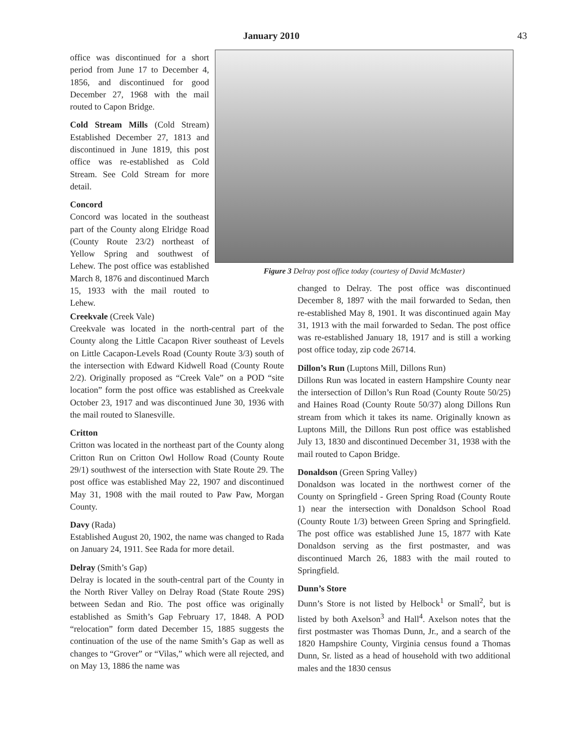January 2010 43
office was discontinued for a short period from June 17 to December 4, 1856, and discontinued for good December 27, 1968 with the mail routed to Capon Bridge.
Cold Stream Mills (Cold Stream) Established December 27, 1813 and discontinued in June 1819, this post office was re-established as Cold Stream. See Cold Stream for more detail.
Concord
Concord was located in the southeast part of the County along Elridge Road (County Route 23/2) northeast of Yellow Spring and southwest of Lehew. The post office was established March 8, 1876 and discontinued March 15, 1933 with the mail routed to Lehew.
Figure 3 Delray post office today (courtesy of David McMaster)
Creekvale (Creek Vale)
Creekvale was located in the north-central part of the County along the Little Cacapon River southeast of Levels on Little Cacapon-Levels Road (County Route 3/3) south of the intersection with Edward Kidwell Road (County Route 2/2). Originally proposed as “Creek Vale” on a POD “site location” form the post office was established as Creekvale October 23, 1917 and was discontinued June 30, 1936 with the mail routed to Slanesville.
Critton
Critton was located in the northeast part of the County along Critton Run on Critton Owl Hollow Road (County Route 29/1) southwest of the intersection with State Route 29. The post office was established May 22, 1907 and discontinued May 31, 1908 with the mail routed to Paw Paw, Morgan County.
Davy (Rada)
Established August 20, 1902, the name was changed to Rada on January 24, 1911. See Rada for more detail.
Delray (Smith’s Gap)
Delray is located in the south-central part of the County in the North River Valley on Delray Road (State Route 29S) between Sedan and Rio. The post office was originally established as Smith’s Gap February 17, 1848. A POD “relocation” form dated December 15, 1885 suggests the continuation of the use of the name Smith’s Gap as well as changes to “Grover” or “Vilas,” which were all rejected, and on May 13, 1886 the name was
changed to Delray. The post office was discontinued December 8, 1897 with the mail forwarded to Sedan, then re-established May 8, 1901. It was discontinued again May 31, 1913 with the mail forwarded to Sedan. The post office was re-established January 18, 1917 and is still a working post office today, zip code 26714.
Dillon’s Run (Luptons Mill, Dillons Run)
Dillons Run was located in eastern Hampshire County near the intersection of Dillon’s Run Road (County Route 50/25) and Haines Road (County Route 50/37) along Dillons Run stream from which it takes its name. Originally known as Luptons Mill, the Dillons Run post office was established July 13, 1830 and discontinued December 31, 1938 with the mail routed to Capon Bridge.
Donaldson (Green Spring Valley)
Donaldson was located in the northwest corner of the County on Springfield - Green Spring Road (County Route 1) near the intersection with Donaldson School Road (County Route 1/3) between Green Spring and Springfield. The post office was established June 15, 1877 with Kate Donaldson serving as the first postmaster, and was discontinued March 26, 1883 with the mail routed to Springfield.
Dunn’s Store
Dunn’s Store is not listed by Helbock<sup>1</sup> or Small<sup>2</sup>, but is listed by both Axelson<sup>3</sup> and Hall<sup>4</sup>. Axelson notes that the first postmaster was Thomas Dunn, Jr., and a search of the 1820 Hampshire County, Virginia census found a Thomas Dunn, Sr. listed as a head of household with two additional males and the 1830 census